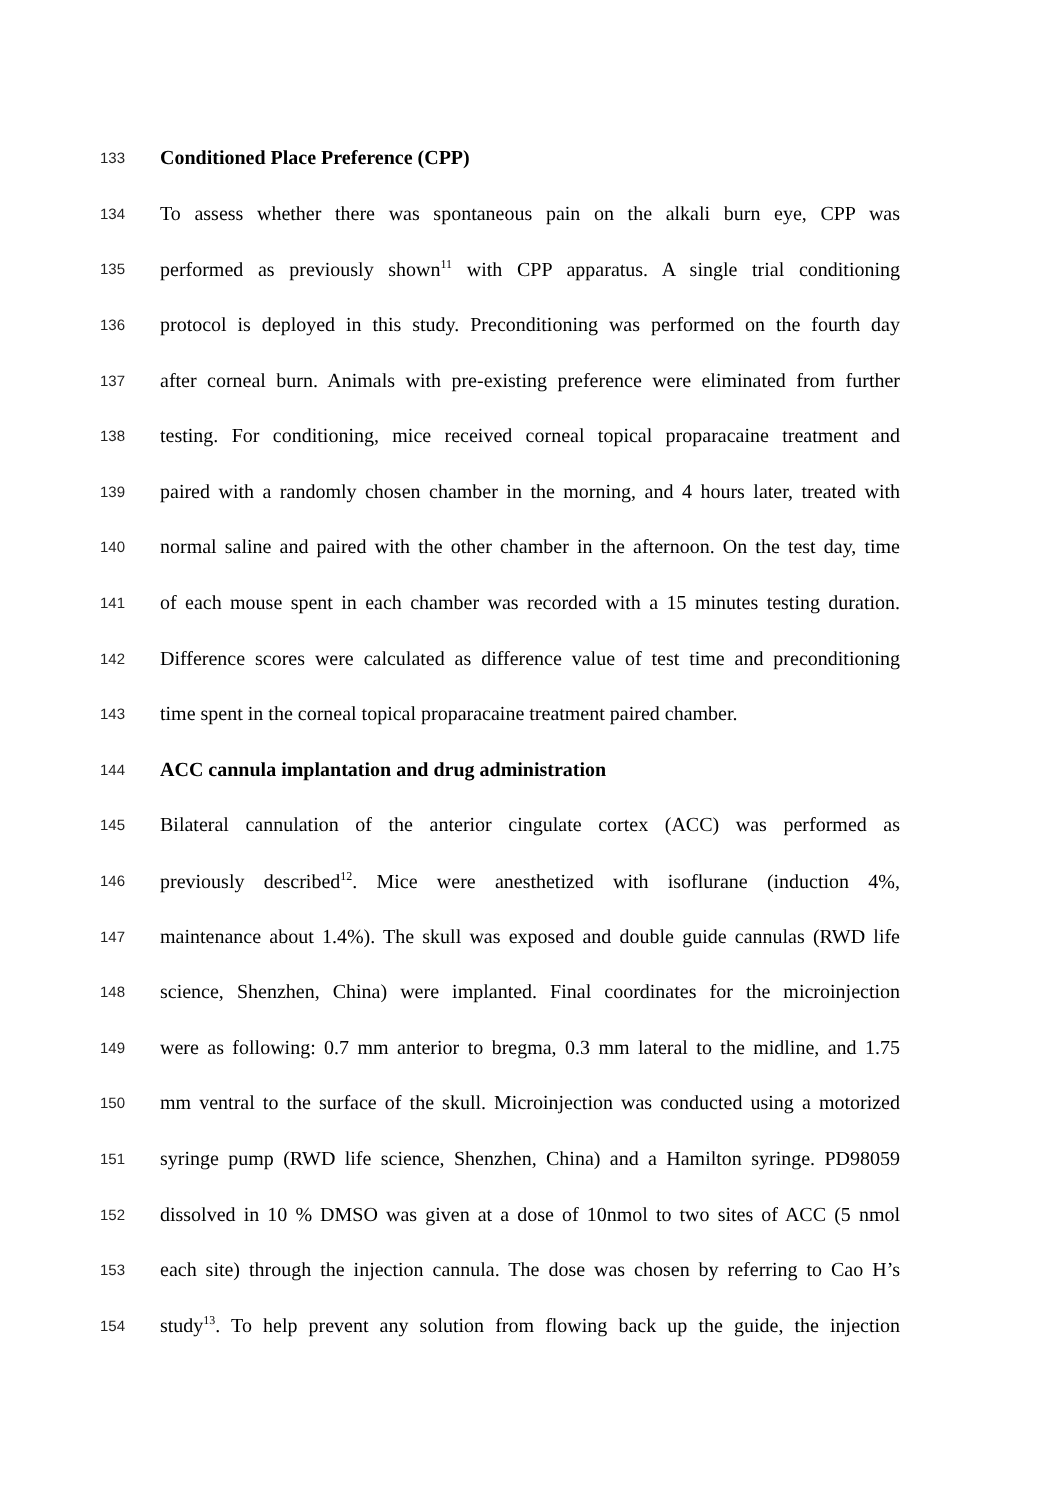133 Conditioned Place Preference (CPP)
134 To assess whether there was spontaneous pain on the alkali burn eye, CPP was
135 performed as previously shown<sup>11</sup> with CPP apparatus. A single trial conditioning
136 protocol is deployed in this study. Preconditioning was performed on the fourth day
137 after corneal burn. Animals with pre-existing preference were eliminated from further
138 testing. For conditioning, mice received corneal topical proparacaine treatment and
139 paired with a randomly chosen chamber in the morning, and 4 hours later, treated with
140 normal saline and paired with the other chamber in the afternoon. On the test day, time
141 of each mouse spent in each chamber was recorded with a 15 minutes testing duration.
142 Difference scores were calculated as difference value of test time and preconditioning
143 time spent in the corneal topical proparacaine treatment paired chamber.
144 ACC cannula implantation and drug administration
145 Bilateral cannulation of the anterior cingulate cortex (ACC) was performed as
146 previously described<sup>12</sup>. Mice were anesthetized with isoflurane (induction 4%,
147 maintenance about 1.4%). The skull was exposed and double guide cannulas (RWD life
148 science, Shenzhen, China) were implanted. Final coordinates for the microinjection
149 were as following: 0.7 mm anterior to bregma, 0.3 mm lateral to the midline, and 1.75
150 mm ventral to the surface of the skull. Microinjection was conducted using a motorized
151 syringe pump (RWD life science, Shenzhen, China) and a Hamilton syringe. PD98059
152 dissolved in 10 % DMSO was given at a dose of 10nmol to two sites of ACC (5 nmol
153 each site) through the injection cannula. The dose was chosen by referring to Cao H’s
154 study<sup>13</sup>. To help prevent any solution from flowing back up the guide, the injection